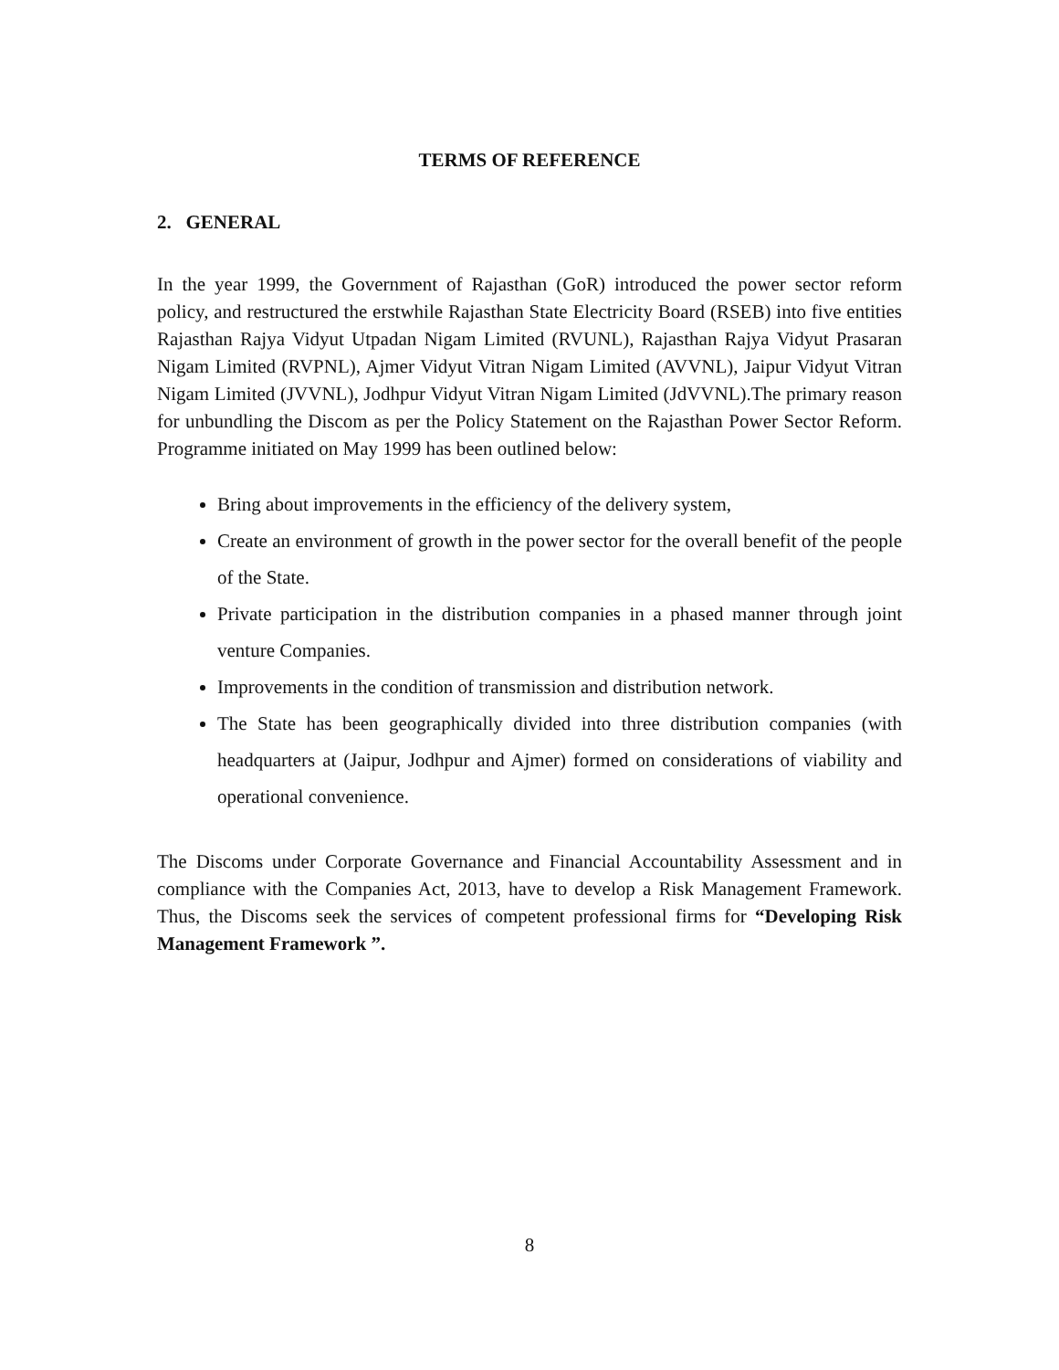TERMS OF REFERENCE
2. GENERAL
In the year 1999, the Government of Rajasthan (GoR) introduced the power sector reform policy, and restructured the erstwhile Rajasthan State Electricity Board (RSEB) into five entities Rajasthan Rajya Vidyut Utpadan Nigam Limited (RVUNL), Rajasthan Rajya Vidyut Prasaran Nigam Limited (RVPNL), Ajmer Vidyut Vitran Nigam Limited (AVVNL), Jaipur Vidyut Vitran Nigam Limited (JVVNL), Jodhpur Vidyut Vitran Nigam Limited (JdVVNL).The primary reason for unbundling the Discom as per the Policy Statement on the Rajasthan Power Sector Reform. Programme initiated on May 1999 has been outlined below:
Bring about improvements in the efficiency of the delivery system,
Create an environment of growth in the power sector for the overall benefit of the people of the State.
Private participation in the distribution companies in a phased manner through joint venture Companies.
Improvements in the condition of transmission and distribution network.
The State has been geographically divided into three distribution companies (with headquarters at (Jaipur, Jodhpur and Ajmer) formed on considerations of viability and operational convenience.
The Discoms under Corporate Governance and Financial Accountability Assessment and in compliance with the Companies Act, 2013, have to develop a Risk Management Framework. Thus, the Discoms seek the services of competent professional firms for “Developing Risk Management Framework ”.
8